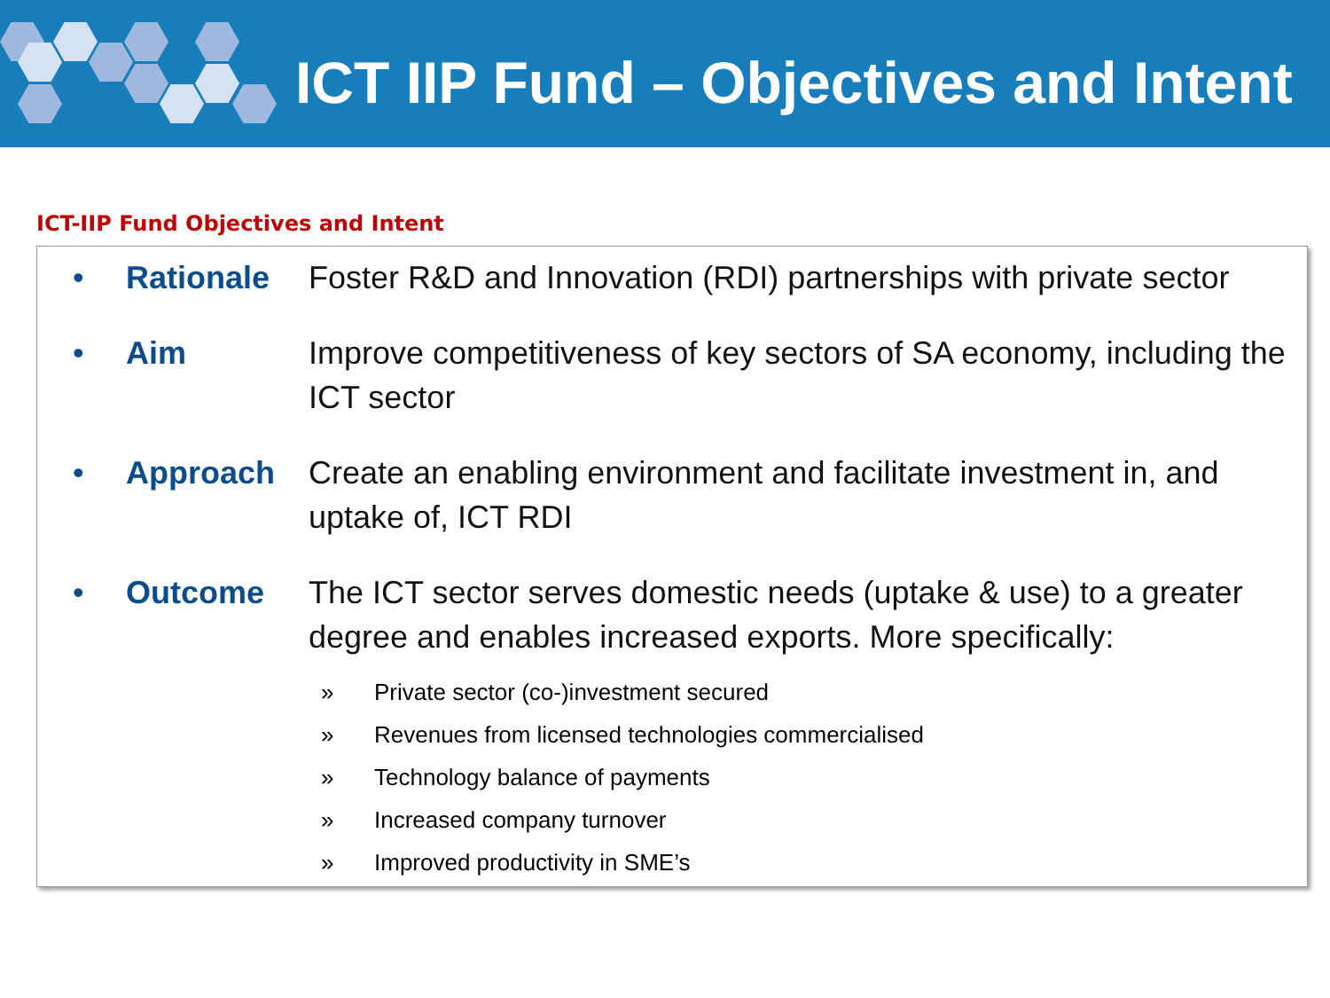ICT IIP Fund – Objectives and Intent
ICT-IIP Fund Objectives and Intent
• Rationale Foster R&D and Innovation (RDI) partnerships with private sector
• Aim Improve competitiveness of key sectors of SA economy, including the ICT sector
• Approach Create an enabling environment and facilitate investment in, and uptake of, ICT RDI
• Outcome The ICT sector serves domestic needs (uptake & use) to a greater degree and enables increased exports. More specifically:
» Private sector (co-)investment secured
» Revenues from licensed technologies commercialised
» Technology balance of payments
» Increased company turnover
» Improved productivity in SME’s